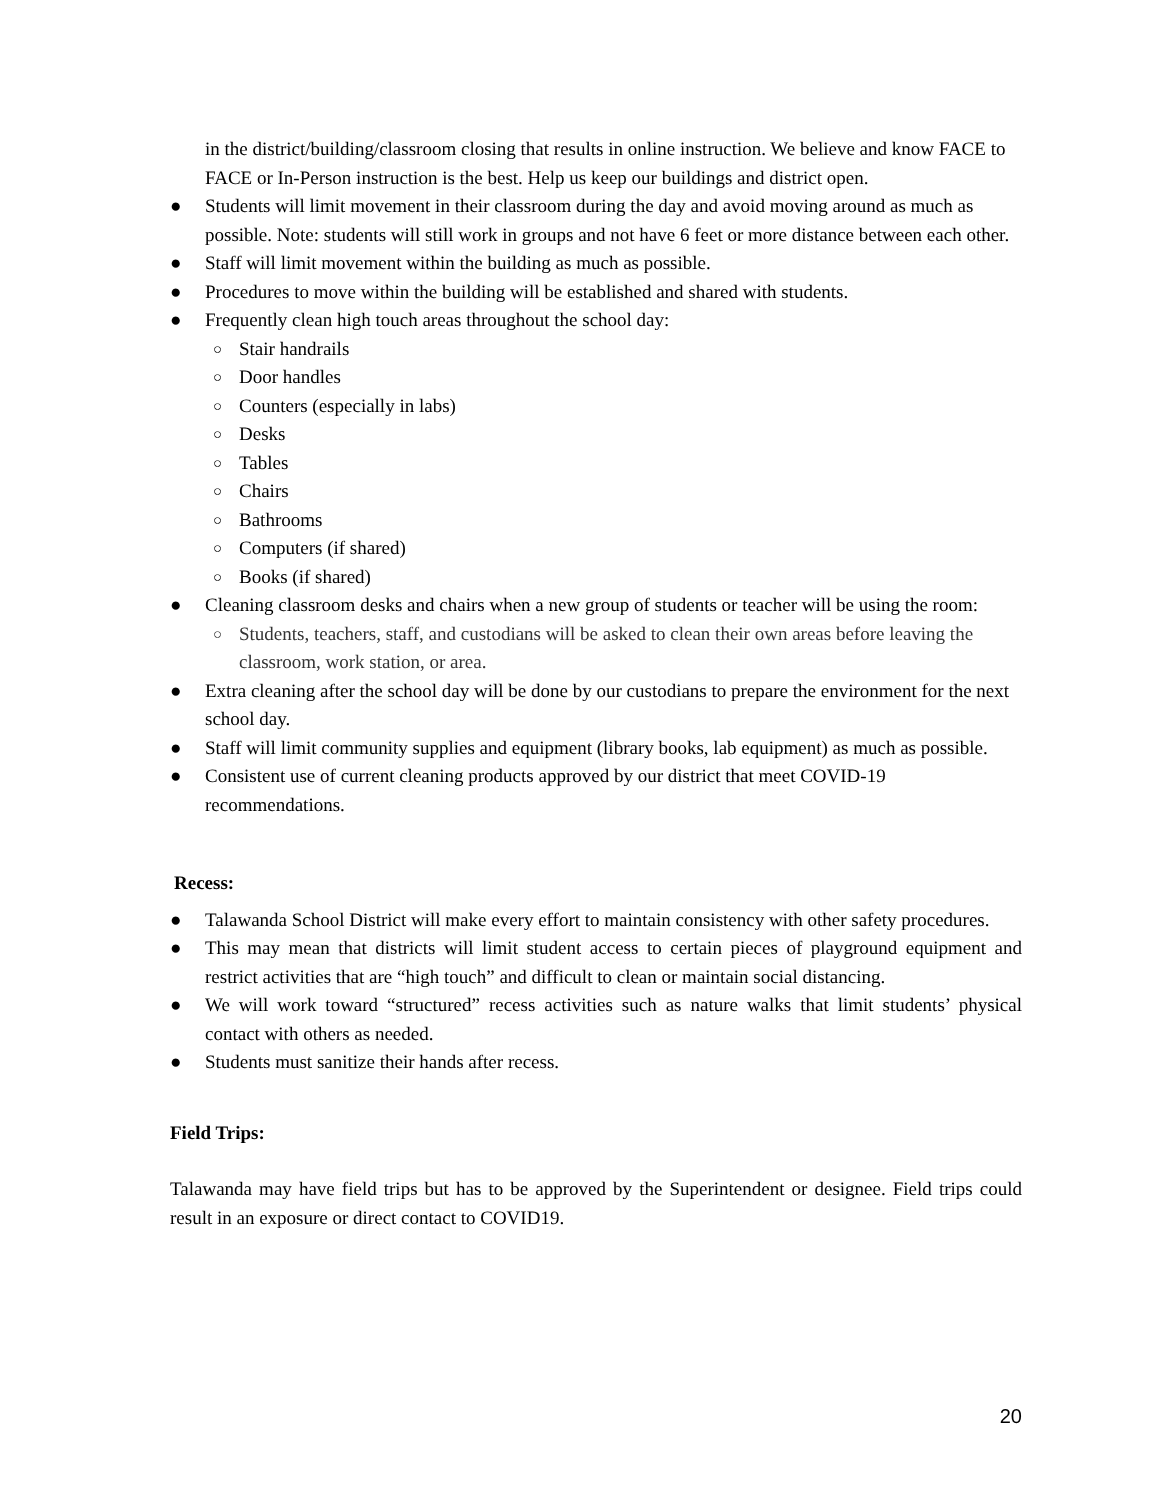in the district/building/classroom closing that results in online instruction. We believe and know FACE to FACE or In-Person instruction is the best. Help us keep our buildings and district open.
● Students will limit movement in their classroom during the day and avoid moving around as much as possible. Note: students will still work in groups and not have 6 feet or more distance between each other.
● Staff will limit movement within the building as much as possible.
● Procedures to move within the building will be established and shared with students.
● Frequently clean high touch areas throughout the school day:
○ Stair handrails
○ Door handles
○ Counters (especially in labs)
○ Desks
○ Tables
○ Chairs
○ Bathrooms
○ Computers (if shared)
○ Books (if shared)
● Cleaning classroom desks and chairs when a new group of students or teacher will be using the room:
○ Students, teachers, staff, and custodians will be asked to clean their own areas before leaving the classroom, work station, or area.
● Extra cleaning after the school day will be done by our custodians to prepare the environment for the next school day.
● Staff will limit community supplies and equipment (library books, lab equipment) as much as possible.
● Consistent use of current cleaning products approved by our district that meet COVID-19 recommendations.
Recess:
● Talawanda School District will make every effort to maintain consistency with other safety procedures.
● This may mean that districts will limit student access to certain pieces of playground equipment and restrict activities that are “high touch” and difficult to clean or maintain social distancing.
● We will work toward “structured” recess activities such as nature walks that limit students’ physical contact with others as needed.
● Students must sanitize their hands after recess.
Field Trips:
Talawanda may have field trips but has to be approved by the Superintendent or designee. Field trips could result in an exposure or direct contact to COVID19.
20